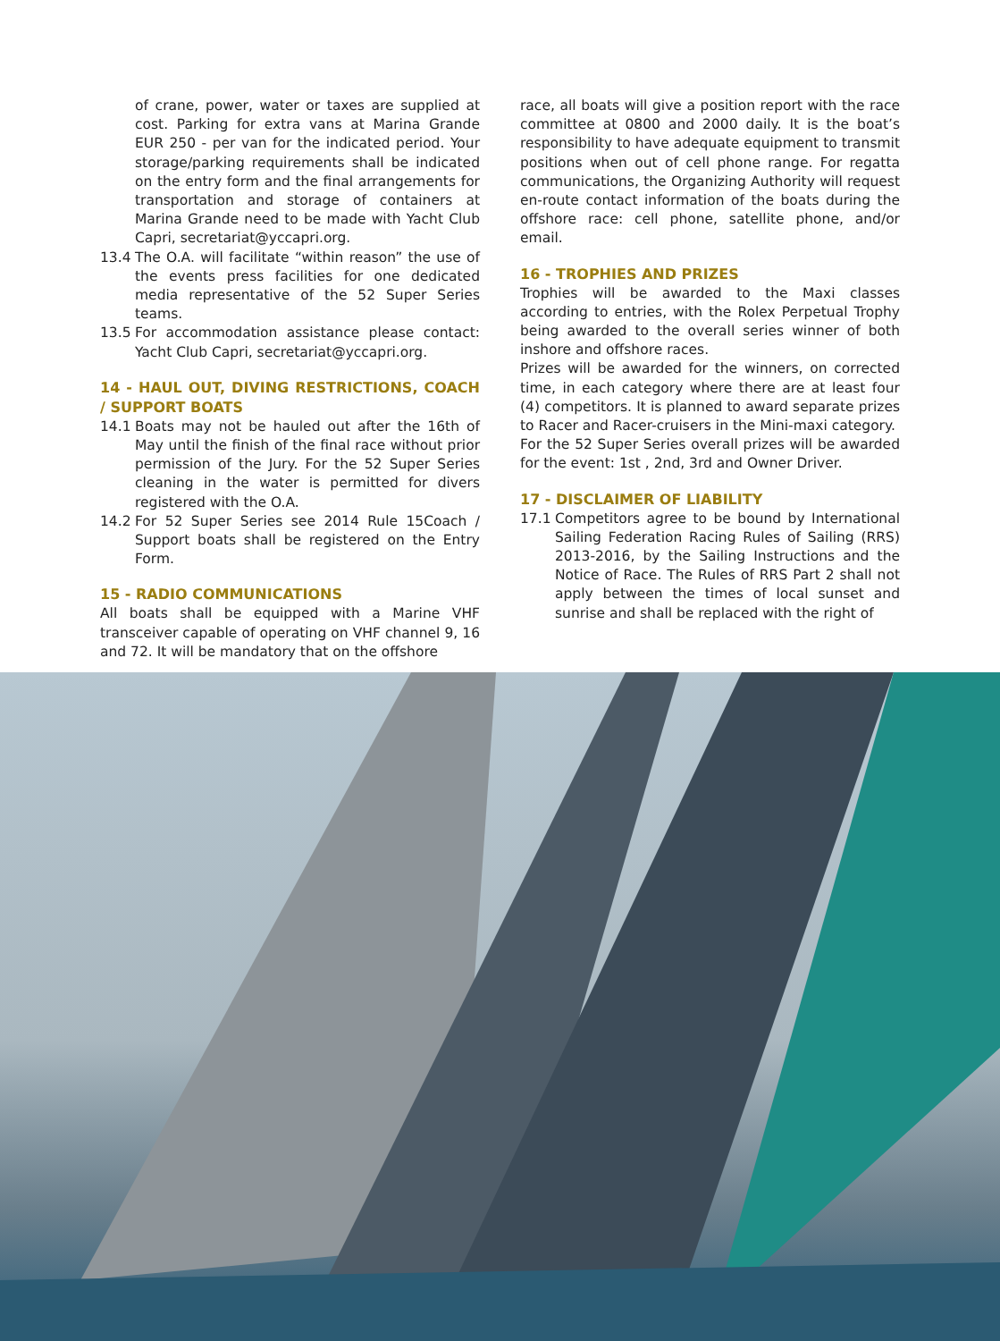of crane, power, water or taxes are supplied at cost. Parking for extra vans at Marina Grande EUR 250 - per van for the indicated period. Your storage/parking requirements shall be indicated on the entry form and the final arrangements for transportation and storage of containers at Marina Grande need to be made with Yacht Club Capri, secretariat@yccapri.org.
13.4 The O.A. will facilitate “within reason” the use of the events press facilities for one dedicated media representative of the 52 Super Series teams.
13.5 For accommodation assistance please contact: Yacht Club Capri, secretariat@yccapri.org.
14 - HAUL OUT, DIVING RESTRICTIONS, COACH / SUPPORT BOATS
14.1 Boats may not be hauled out after the 16th of May until the finish of the final race without prior permission of the Jury. For the 52 Super Series cleaning in the water is permitted for divers registered with the O.A.
14.2 For 52 Super Series see 2014 Rule 15Coach / Support boats shall be registered on the Entry Form.
15 - RADIO COMMUNICATIONS
All boats shall be equipped with a Marine VHF transceiver capable of operating on VHF channel 9, 16 and 72. It will be mandatory that on the offshore
race, all boats will give a position report with the race committee at 0800 and 2000 daily. It is the boat’s responsibility to have adequate equipment to transmit positions when out of cell phone range. For regatta communications, the Organizing Authority will request en-route contact information of the boats during the offshore race: cell phone, satellite phone, and/or email.
16 - TROPHIES AND PRIZES
Trophies will be awarded to the Maxi classes according to entries, with the Rolex Perpetual Trophy being awarded to the overall series winner of both inshore and offshore races.
Prizes will be awarded for the winners, on corrected time, in each category where there are at least four (4) competitors. It is planned to award separate prizes to Racer and Racer-cruisers in the Mini-maxi category.
For the 52 Super Series overall prizes will be awarded for the event: 1st , 2nd, 3rd and Owner Driver.
17 - DISCLAIMER OF LIABILITY
17.1 Competitors agree to be bound by International Sailing Federation Racing Rules of Sailing (RRS) 2013-2016, by the Sailing Instructions and the Notice of Race. The Rules of RRS Part 2 shall not apply between the times of local sunset and sunrise and shall be replaced with the right of